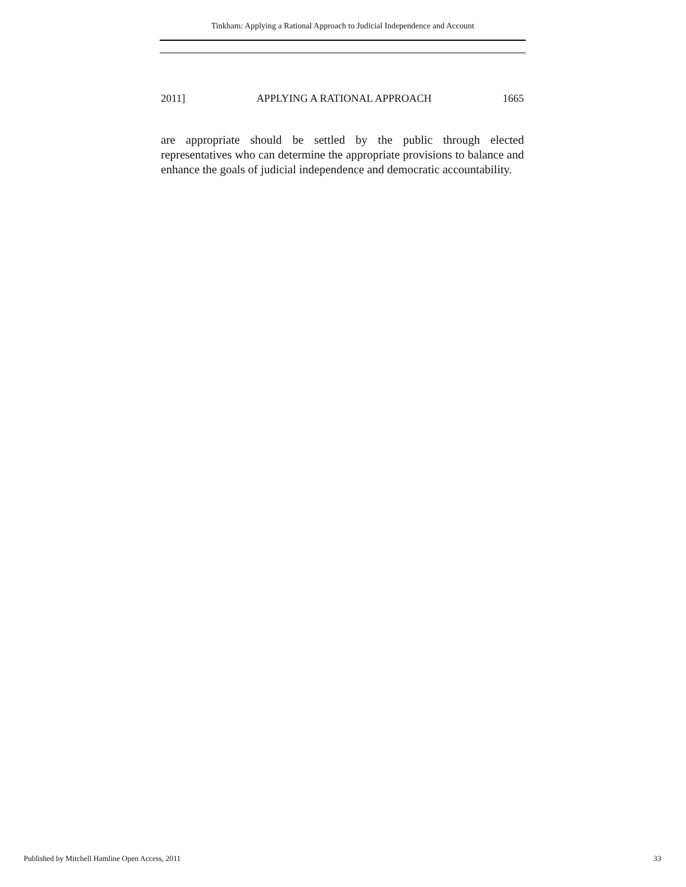Tinkham: Applying a Rational Approach to Judicial Independence and Account
2011] APPLYING A RATIONAL APPROACH 1665
are appropriate should be settled by the public through elected representatives who can determine the appropriate provisions to balance and enhance the goals of judicial independence and democratic accountability.
Published by Mitchell Hamline Open Access, 2011 33